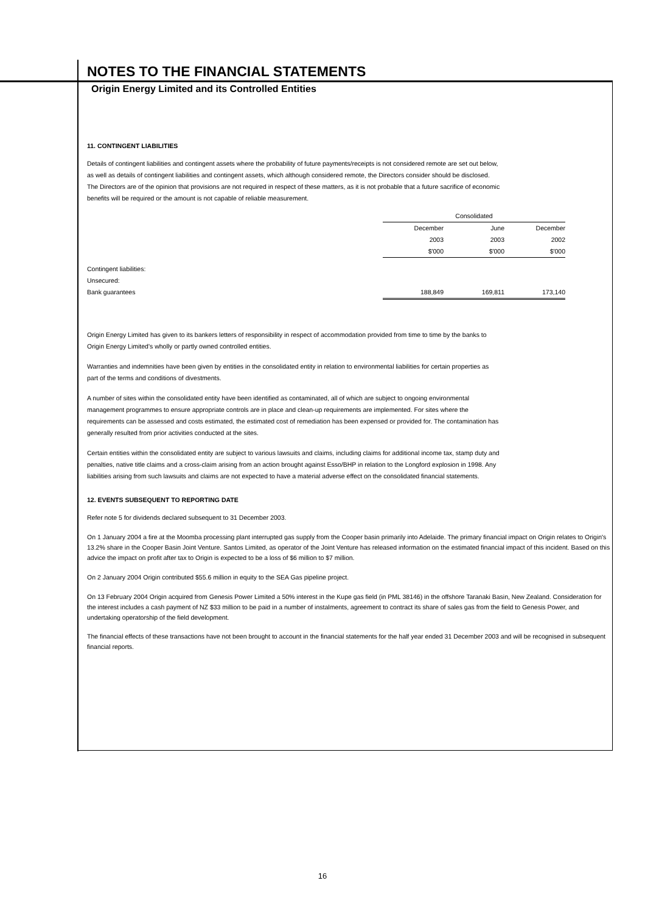NOTES TO THE FINANCIAL STATEMENTS
Origin Energy Limited and its Controlled Entities
11. CONTINGENT LIABILITIES
Details of contingent liabilities and contingent assets where the probability of future payments/receipts is not considered remote are set out below, as well as details of contingent liabilities and contingent assets, which although considered remote, the Directors consider should be disclosed. The Directors are of the opinion that provisions are not required in respect of these matters, as it is not probable that a future sacrifice of economic benefits will be required or the amount is not capable of reliable measurement.
| | Consolidated | | |
| | December | June | December |
| | 2003 | 2003 | 2002 |
| | $'000 | $'000 | $'000 |
| Contingent liabilities: | | | |
| Unsecured: | | | |
| Bank guarantees | 188,849 | 169,811 | 173,140 |
Origin Energy Limited has given to its bankers letters of responsibility in respect of accommodation provided from time to time by the banks to Origin Energy Limited's wholly or partly owned controlled entities.
Warranties and indemnities have been given by entities in the consolidated entity in relation to environmental liabilities for certain properties as part of the terms and conditions of divestments.
A number of sites within the consolidated entity have been identified as contaminated, all of which are subject to ongoing environmental management programmes to ensure appropriate controls are in place and clean-up requirements are implemented. For sites where the requirements can be assessed and costs estimated, the estimated cost of remediation has been expensed or provided for. The contamination has generally resulted from prior activities conducted at the sites.
Certain entities within the consolidated entity are subject to various lawsuits and claims, including claims for additional income tax, stamp duty and penalties, native title claims and a cross-claim arising from an action brought against Esso/BHP in relation to the Longford explosion in 1998. Any liabilities arising from such lawsuits and claims are not expected to have a material adverse effect on the consolidated financial statements.
12. EVENTS SUBSEQUENT TO REPORTING DATE
Refer note 5 for dividends declared subsequent to 31 December 2003.
On 1 January 2004 a fire at the Moomba processing plant interrupted gas supply from the Cooper basin primarily into Adelaide. The primary financial impact on Origin relates to Origin's 13.2% share in the Cooper Basin Joint Venture. Santos Limited, as operator of the Joint Venture has released information on the estimated financial impact of this incident. Based on this advice the impact on profit after tax to Origin is expected to be a loss of $6 million to $7 million.
On 2 January 2004 Origin contributed $55.6 million in equity to the SEA Gas pipeline project.
On 13 February 2004 Origin acquired from Genesis Power Limited a 50% interest in the Kupe gas field (in PML 38146) in the offshore Taranaki Basin, New Zealand. Consideration for the interest includes a cash payment of NZ $33 million to be paid in a number of instalments, agreement to contract its share of sales gas from the field to Genesis Power, and undertaking operatorship of the field development.
The financial effects of these transactions have not been brought to account in the financial statements for the half year ended 31 December 2003 and will be recognised in subsequent financial reports.
16